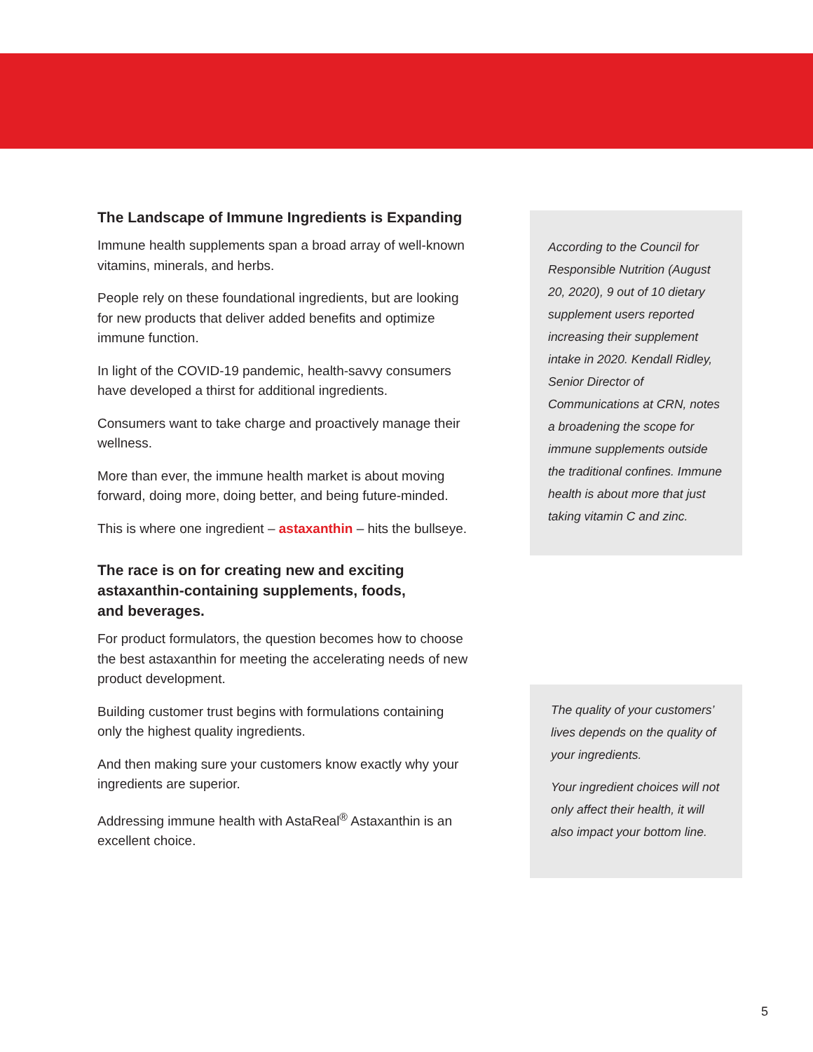The Landscape of Immune Ingredients is Expanding
Immune health supplements span a broad array of well-known vitamins, minerals, and herbs.
People rely on these foundational ingredients, but are looking for new products that deliver added benefits and optimize immune function.
In light of the COVID-19 pandemic, health-savvy consumers have developed a thirst for additional ingredients.
Consumers want to take charge and proactively manage their wellness.
More than ever, the immune health market is about moving forward, doing more, doing better, and being future-minded.
This is where one ingredient – astaxanthin – hits the bullseye.
The race is on for creating new and exciting astaxanthin-containing supplements, foods, and beverages.
For product formulators, the question becomes how to choose the best astaxanthin for meeting the accelerating needs of new product development.
Building customer trust begins with formulations containing only the highest quality ingredients.
And then making sure your customers know exactly why your ingredients are superior.
Addressing immune health with AstaReal<sup>®</sup> Astaxanthin is an excellent choice.
According to the Council for Responsible Nutrition (August 20, 2020), 9 out of 10 dietary supplement users reported increasing their supplement intake in 2020. Kendall Ridley, Senior Director of Communications at CRN, notes a broadening the scope for immune supplements outside the traditional confines. Immune health is about more that just taking vitamin C and zinc.
The quality of your customers’ lives depends on the quality of your ingredients.
Your ingredient choices will not only affect their health, it will also impact your bottom line.
5